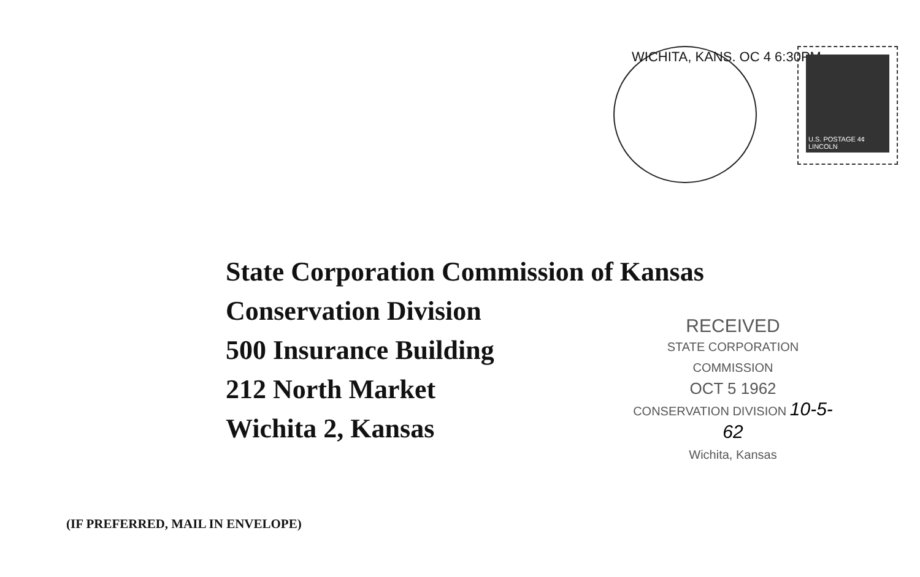WICHITA, KANS. OC 4 6:30PM
U.S. POSTAGE 4¢ LINCOLN
State Corporation Commission of Kansas
Conservation Division
500 Insurance Building
212 North Market
Wichita 2, Kansas
RECEIVED
STATE CORPORATION COMMISSION
OCT 5 1962
CONSERVATION DIVISION 10-5-62
Wichita, Kansas
(IF PREFERRED, MAIL IN ENVELOPE)